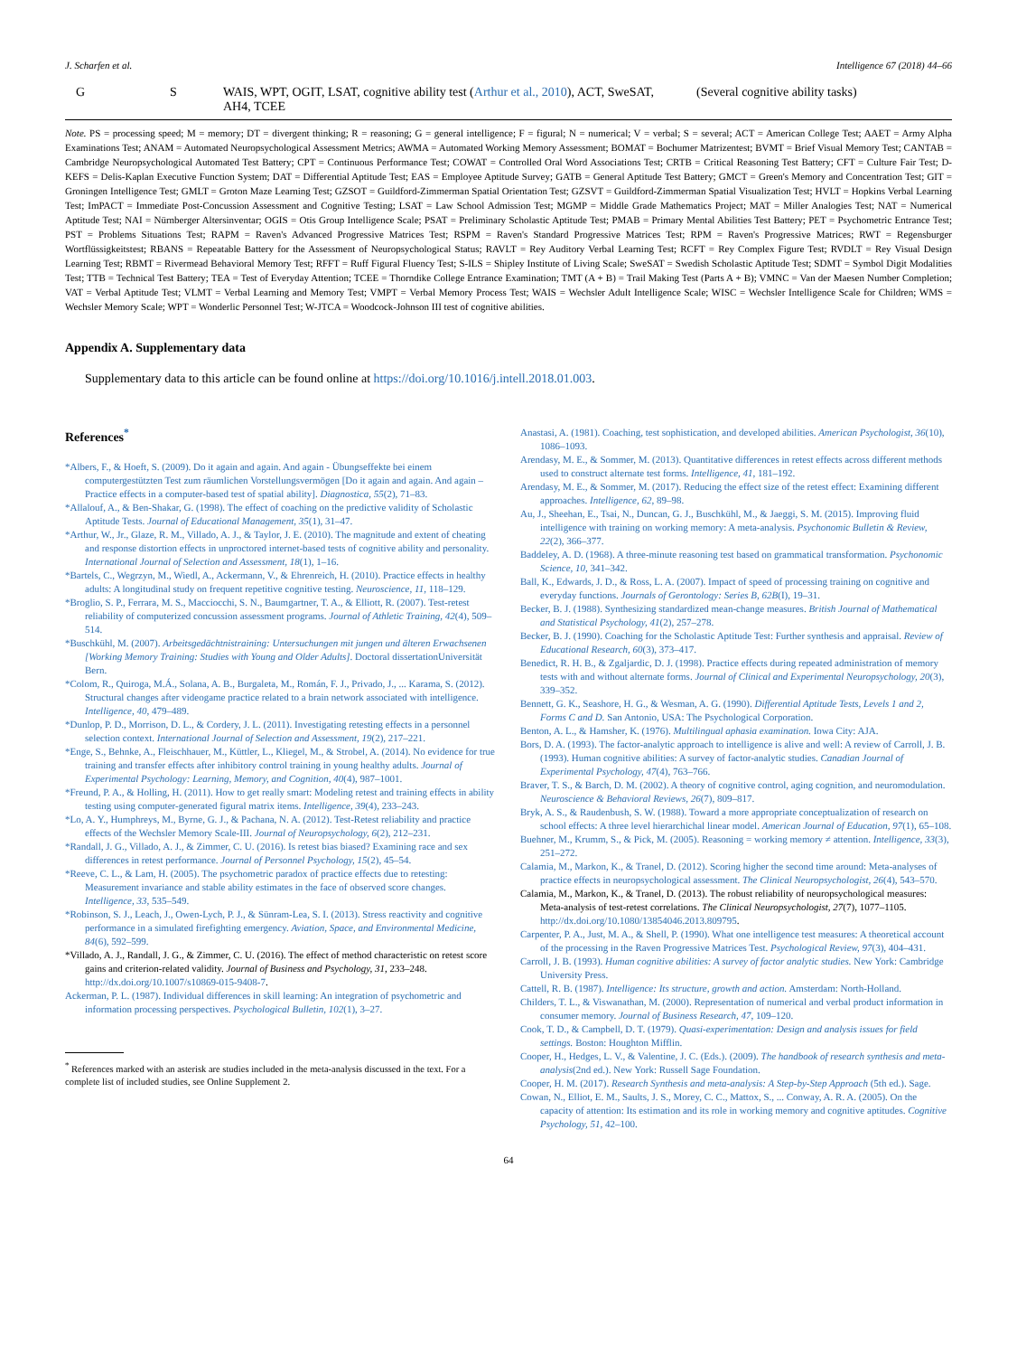J. Scharfen et al. Intelligence 67 (2018) 44–66
| G | S | WAIS, WPT, OGIT, LSAT, cognitive ability test ( Arthur et al., 2010 ), ACT, SweSAT, AH4, TCEE | (Several cognitive ability tasks) |
Note. PS = processing speed; M = memory; DT = divergent thinking; R = reasoning; G = general intelligence; F = figural; N = numerical; V = verbal; S = several; ACT = American College Test; AAET = Army Alpha Examinations Test; ANAM = Automated Neuropsychological Assessment Metrics; AWMA = Automated Working Memory Assessment; BOMAT = Bochumer Matrizentest; BVMT = Brief Visual Memory Test; CANTAB = Cambridge Neuropsychological Automated Test Battery; CPT = Continuous Performance Test; COWAT = Controlled Oral Word Associations Test; CRTB = Critical Reasoning Test Battery; CFT = Culture Fair Test; D-KEFS = Delis-Kaplan Executive Function System; DAT = Differential Aptitude Test; EAS = Employee Aptitude Survey; GATB = General Aptitude Test Battery; GMCT = Green's Memory and Concentration Test; GIT = Groningen Intelligence Test; GMLT = Groton Maze Learning Test; GZSOT = Guildford-Zimmerman Spatial Orientation Test; GZSVT = Guildford-Zimmerman Spatial Visualization Test; HVLT = Hopkins Verbal Learning Test; ImPACT = Immediate Post-Concussion Assessment and Cognitive Testing; LSAT = Law School Admission Test; MGMP = Middle Grade Mathematics Project; MAT = Miller Analogies Test; NAT = Numerical Aptitude Test; NAI = Nürnberger Altersinventar; OGIS = Otis Group Intelligence Scale; PSAT = Preliminary Scholastic Aptitude Test; PMAB = Primary Mental Abilities Test Battery; PET = Psychometric Entrance Test; PST = Problems Situations Test; RAPM = Raven's Advanced Progressive Matrices Test; RSPM = Raven's Standard Progressive Matrices Test; RPM = Raven's Progressive Matrices; RWT = Regensburger Wortflüssigkeitstest; RBANS = Repeatable Battery for the Assessment of Neuropsychological Status; RAVLT = Rey Auditory Verbal Learning Test; RCFT = Rey Complex Figure Test; RVDLT = Rey Visual Design Learning Test; RBMT = Rivermead Behavioral Memory Test; RFFT = Ruff Figural Fluency Test; S-ILS = Shipley Institute of Living Scale; SweSAT = Swedish Scholastic Aptitude Test; SDMT = Symbol Digit Modalities Test; TTB = Technical Test Battery; TEA = Test of Everyday Attention; TCEE = Thorndike College Entrance Examination; TMT (A + B) = Trail Making Test (Parts A + B); VMNC = Van der Maesen Number Completion; VAT = Verbal Aptitude Test; VLMT = Verbal Learning and Memory Test; VMPT = Verbal Memory Process Test; WAIS = Wechsler Adult Intelligence Scale; WISC = Wechsler Intelligence Scale for Children; WMS = Wechsler Memory Scale; WPT = Wonderlic Personnel Test; W-JTCA = Woodcock-Johnson III test of cognitive abilities.
Appendix A. Supplementary data
Supplementary data to this article can be found online at https://doi.org/10.1016/j.intell.2018.01.003.
References<sup>*</sup>
*Albers, F., & Hoeft, S. (2009). Do it again and again. And again - Übungseffekte bei einem computergestützten Test zum räumlichen Vorstellungsvermögen [Do it again and again. And again – Practice effects in a computer-based test of spatial ability]. Diagnostica, 55(2), 71–83.
*Allalouf, A., & Ben-Shakar, G. (1998). The effect of coaching on the predictive validity of Scholastic Aptitude Tests. Journal of Educational Management, 35(1), 31–47.
*Arthur, W., Jr., Glaze, R. M., Villado, A. J., & Taylor, J. E. (2010). The magnitude and extent of cheating and response distortion effects in unproctored internet-based tests of cognitive ability and personality. International Journal of Selection and Assessment, 18(1), 1–16.
*Bartels, C., Wegrzyn, M., Wiedl, A., Ackermann, V., & Ehrenreich, H. (2010). Practice effects in healthy adults: A longitudinal study on frequent repetitive cognitive testing. Neuroscience, 11, 118–129.
*Broglio, S. P., Ferrara, M. S., Macciocchi, S. N., Baumgartner, T. A., & Elliott, R. (2007). Test-retest reliability of computerized concussion assessment programs. Journal of Athletic Training, 42(4), 509–514.
*Buschkühl, M. (2007). Arbeitsgedächtnistraining: Untersuchungen mit jungen und älteren Erwachsenen [Working Memory Training: Studies with Young and Older Adults]. Doctoral dissertationUniversität Bern.
*Colom, R., Quiroga, M.Á., Solana, A. B., Burgaleta, M., Román, F. J., Privado, J., ... Karama, S. (2012). Structural changes after videogame practice related to a brain network associated with intelligence. Intelligence, 40, 479–489.
*Dunlop, P. D., Morrison, D. L., & Cordery, J. L. (2011). Investigating retesting effects in a personnel selection context. International Journal of Selection and Assessment, 19(2), 217–221.
*Enge, S., Behnke, A., Fleischhauer, M., Küttler, L., Kliegel, M., & Strobel, A. (2014). No evidence for true training and transfer effects after inhibitory control training in young healthy adults. Journal of Experimental Psychology: Learning, Memory, and Cognition, 40(4), 987–1001.
*Freund, P. A., & Holling, H. (2011). How to get really smart: Modeling retest and training effects in ability testing using computer-generated figural matrix items. Intelligence, 39(4), 233–243.
*Lo, A. Y., Humphreys, M., Byrne, G. J., & Pachana, N. A. (2012). Test-Retest reliability and practice effects of the Wechsler Memory Scale-III. Journal of Neuropsychology, 6(2), 212–231.
*Randall, J. G., Villado, A. J., & Zimmer, C. U. (2016). Is retest bias biased? Examining race and sex differences in retest performance. Journal of Personnel Psychology, 15(2), 45–54.
*Reeve, C. L., & Lam, H. (2005). The psychometric paradox of practice effects due to retesting: Measurement invariance and stable ability estimates in the face of observed score changes. Intelligence, 33, 535–549.
*Robinson, S. J., Leach, J., Owen-Lych, P. J., & Sünram-Lea, S. I. (2013). Stress reactivity and cognitive performance in a simulated firefighting emergency. Aviation, Space, and Environmental Medicine, 84(6), 592–599.
*Villado, A. J., Randall, J. G., & Zimmer, C. U. (2016). The effect of method characteristic on retest score gains and criterion-related validity. Journal of Business and Psychology, 31, 233–248. http://dx.doi.org/10.1007/s10869-015-9408-7.
Ackerman, P. L. (1987). Individual differences in skill learning: An integration of psychometric and information processing perspectives. Psychological Bulletin, 102(1), 3–27.
<sup>*</sup> References marked with an asterisk are studies included in the meta-analysis discussed in the text. For a complete list of included studies, see Online Supplement 2.
Anastasi, A. (1981). Coaching, test sophistication, and developed abilities. American Psychologist, 36(10), 1086–1093.
Arendasy, M. E., & Sommer, M. (2013). Quantitative differences in retest effects across different methods used to construct alternate test forms. Intelligence, 41, 181–192.
Arendasy, M. E., & Sommer, M. (2017). Reducing the effect size of the retest effect: Examining different approaches. Intelligence, 62, 89–98.
Au, J., Sheehan, E., Tsai, N., Duncan, G. J., Buschkühl, M., & Jaeggi, S. M. (2015). Improving fluid intelligence with training on working memory: A meta-analysis. Psychonomic Bulletin & Review, 22(2), 366–377.
Baddeley, A. D. (1968). A three-minute reasoning test based on grammatical transformation. Psychonomic Science, 10, 341–342.
Ball, K., Edwards, J. D., & Ross, L. A. (2007). Impact of speed of processing training on cognitive and everyday functions. Journals of Gerontology: Series B, 62B(I), 19–31.
Becker, B. J. (1988). Synthesizing standardized mean-change measures. British Journal of Mathematical and Statistical Psychology, 41(2), 257–278.
Becker, B. J. (1990). Coaching for the Scholastic Aptitude Test: Further synthesis and appraisal. Review of Educational Research, 60(3), 373–417.
Benedict, R. H. B., & Zgaljardic, D. J. (1998). Practice effects during repeated administration of memory tests with and without alternate forms. Journal of Clinical and Experimental Neuropsychology, 20(3), 339–352.
Bennett, G. K., Seashore, H. G., & Wesman, A. G. (1990). Differential Aptitude Tests, Levels 1 and 2, Forms C and D. San Antonio, USA: The Psychological Corporation.
Benton, A. L., & Hamsher, K. (1976). Multilingual aphasia examination. Iowa City: AJA.
Bors, D. A. (1993). The factor-analytic approach to intelligence is alive and well: A review of Carroll, J. B. (1993). Human cognitive abilities: A survey of factor-analytic studies. Canadian Journal of Experimental Psychology, 47(4), 763–766.
Braver, T. S., & Barch, D. M. (2002). A theory of cognitive control, aging cognition, and neuromodulation. Neuroscience & Behavioral Reviews, 26(7), 809–817.
Bryk, A. S., & Raudenbush, S. W. (1988). Toward a more appropriate conceptualization of research on school effects: A three level hierarchichal linear model. American Journal of Education, 97(1), 65–108.
Buehner, M., Krumm, S., & Pick, M. (2005). Reasoning = working memory ≠ attention. Intelligence, 33(3), 251–272.
Calamia, M., Markon, K., & Tranel, D. (2012). Scoring higher the second time around: Meta-analyses of practice effects in neuropsychological assessment. The Clinical Neuropsychologist, 26(4), 543–570.
Calamia, M., Markon, K., & Tranel, D. (2013). The robust reliability of neuropsychological measures: Meta-analysis of test-retest correlations. The Clinical Neuropsychologist, 27(7), 1077–1105. http://dx.doi.org/10.1080/13854046.2013.809795.
Carpenter, P. A., Just, M. A., & Shell, P. (1990). What one intelligence test measures: A theoretical account of the processing in the Raven Progressive Matrices Test. Psychological Review, 97(3), 404–431.
Carroll, J. B. (1993). Human cognitive abilities: A survey of factor analytic studies. New York: Cambridge University Press.
Cattell, R. B. (1987). Intelligence: Its structure, growth and action. Amsterdam: North-Holland.
Childers, T. L., & Viswanathan, M. (2000). Representation of numerical and verbal product information in consumer memory. Journal of Business Research, 47, 109–120.
Cook, T. D., & Campbell, D. T. (1979). Quasi-experimentation: Design and analysis issues for field settings. Boston: Houghton Mifflin.
Cooper, H., Hedges, L. V., & Valentine, J. C. (Eds.). (2009). The handbook of research synthesis and meta-analysis(2nd ed.). New York: Russell Sage Foundation.
Cooper, H. M. (2017). Research Synthesis and meta-analysis: A Step-by-Step Approach (5th ed.). Sage.
Cowan, N., Elliot, E. M., Saults, J. S., Morey, C. C., Mattox, S., ... Conway, A. R. A. (2005). On the capacity of attention: Its estimation and its role in working memory and cognitive aptitudes. Cognitive Psychology, 51, 42–100.
64